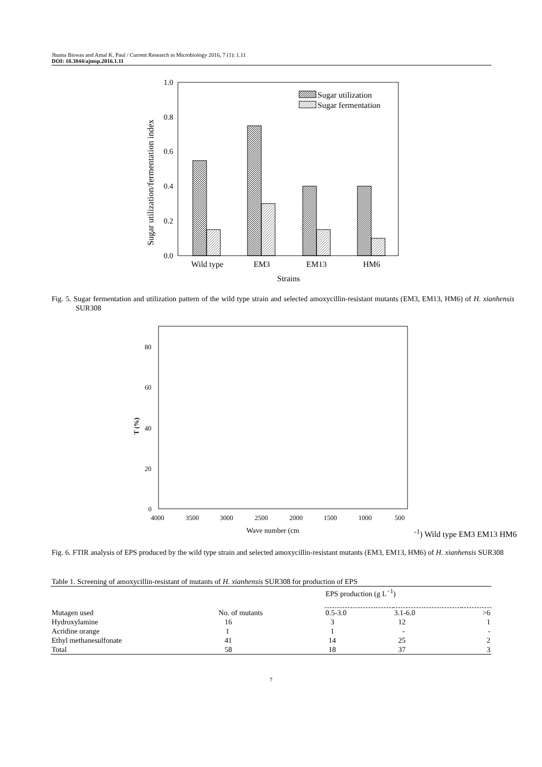Jhuma Biswas and Amal K. Paul / Current Research in Microbiology 2016, 7 (1): 1.11
DOI: 10.3844/ajmsp.2016.1.11
1.0
0.8
0.6
0.4
0.2
0.0
Sugar utilization/fermentation index
Sugar utilization
Sugar fermentation
Wild type
EM3
EM13
HM6
Strains
Fig. 5. Sugar fermentation and utilization pattern of the wild type strain and selected amoxycillin-resistant mutants (EM3, EM13, HM6) of H. xianhensis SUR308
80
60
40
20
0
T (%)
4000
3500
3000
2500
2000
1500
1000
500
Wave number (cm-1)
Wild type
EM3
EM13
HM6
Fig. 6. FTIR analysis of EPS produced by the wild type strain and selected amoxycillin-resistant mutants (EM3, EM13, HM6) of H. xianhensis SUR308
Table 1. Screening of amoxycillin-resistant of mutants of H. xianhensis SUR308 for production of EPS
| | | EPS production (g L<sup>−1</sup>) | | |
| --- | --- | --- | --- | --- |
| Mutagen used | No. of mutants | 0.5-3.0 | 3.1-6.0 | >6 |
| Hydroxylamine | 16 | 3 | 12 | 1 |
| Acridine orange | 1 | 1 | - | - |
| Ethyl methanesulfonate | 41 | 14 | 25 | 2 |
| Total | 58 | 18 | 37 | 3 |
7